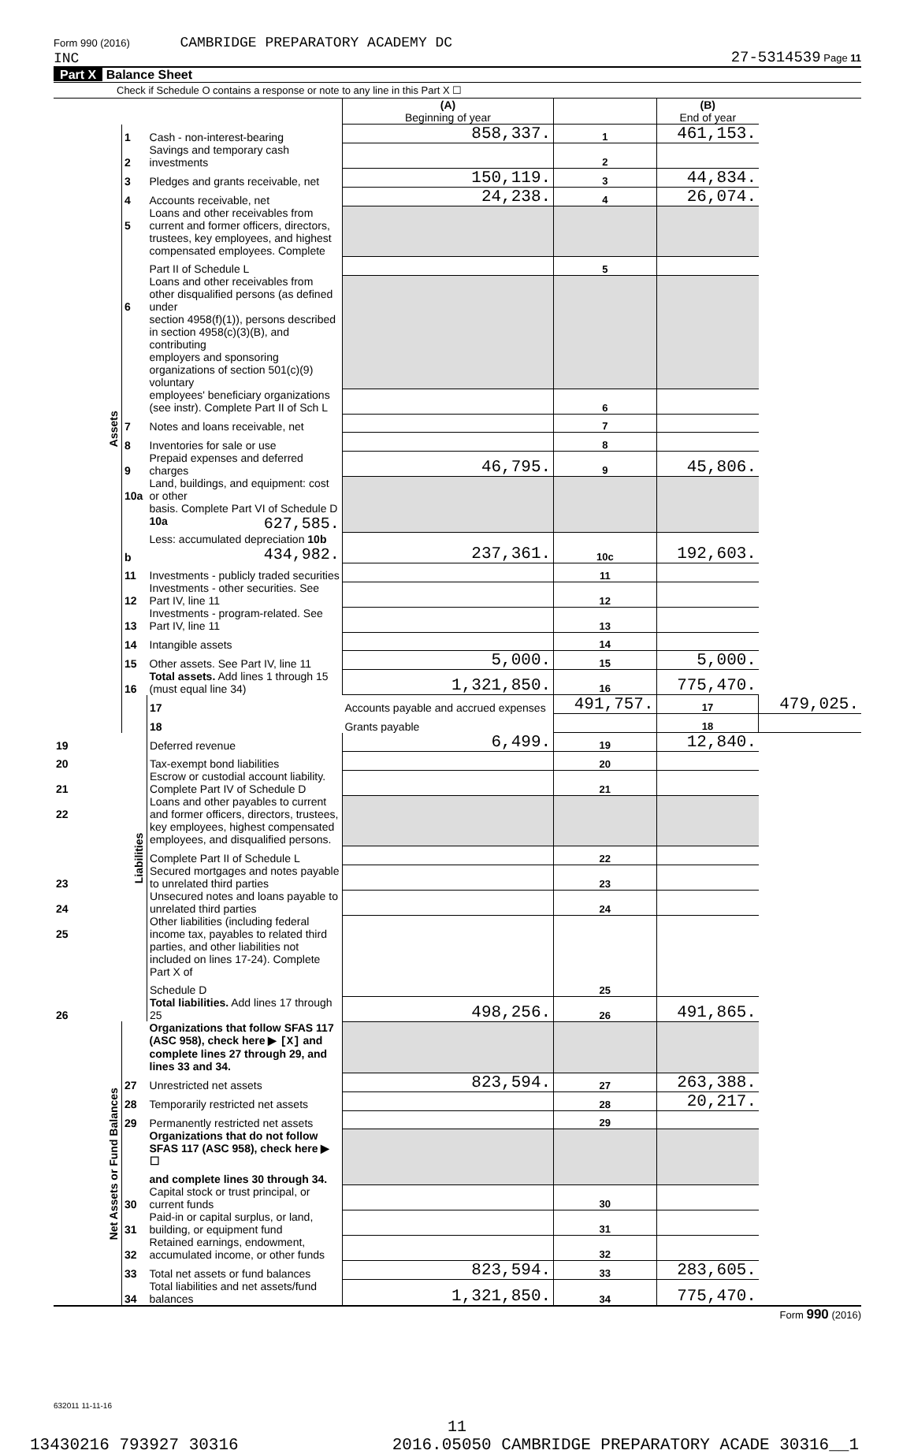Form 990 (2016) CAMBRIDGE PREPARATORY ACADEMY DC
INC
27-5314539 Page 11
Part X Balance Sheet
Check if Schedule O contains a response or note to any line in this Part X ☐
| | | | (A) Beginning of year | | (B) End of year | |
| Assets | 1 | Cash - non-interest-bearing | 858,337. | 1 | 461,153. | |
| | 2 | Savings and temporary cash investments | | 2 | | |
| | 3 | Pledges and grants receivable, net | 150,119. | 3 | 44,834. | |
| | 4 | Accounts receivable, net | 24,238. | 4 | 26,074. | |
| | 5 | Loans and other receivables from current and former officers, directors, | | | | |
| | | trustees, key employees, and highest compensated employees. Complete | | | | |
| | | Part II of Schedule L | | 5 | | |
| | 6 | Loans and other receivables from other disqualified persons (as defined under | | | | |
| | | section 4958(f)(1)), persons described in section 4958(c)(3)(B), and contributing | | | | |
| | | employers and sponsoring organizations of section 501(c)(9) voluntary | | | | |
| | | employees' beneficiary organizations (see instr). Complete Part II of Sch L | | 6 | | |
| | 7 | Notes and loans receivable, net | | 7 | | |
| | 8 | Inventories for sale or use | | 8 | | |
| | 9 | Prepaid expenses and deferred charges | 46,795. | 9 | 45,806. | |
| | 10a | Land, buildings, and equipment: cost or other | | | | |
| | | basis. Complete Part VI of Schedule D 10a 627,585. | | | | |
| | b | Less: accumulated depreciation 10b 434,982. | 237,361. | 10c | 192,603. | |
| | 11 | Investments - publicly traded securities | | 11 | | |
| | 12 | Investments - other securities. See Part IV, line 11 | | 12 | | |
| | 13 | Investments - program-related. See Part IV, line 11 | | 13 | | |
| | 14 | Intangible assets | | 14 | | |
| | 15 | Other assets. See Part IV, line 11 | 5,000. | 15 | 5,000. | |
| | 16 | Total assets. Add lines 1 through 15 (must equal line 34) | 1,321,850. | 16 | 775,470. | |
| | Liabilities | 17 | Accounts payable and accrued expenses | 491,757. | 17 | 479,025. |
| | | 18 | Grants payable | | 18 | |
| 19 | | Deferred revenue | 6,499. | 19 | 12,840. | |
| 20 | | Tax-exempt bond liabilities | | 20 | | |
| 21 | | Escrow or custodial account liability. Complete Part IV of Schedule D | | 21 | | |
| 22 | | Loans and other payables to current and former officers, directors, trustees, | | | | |
| | | key employees, highest compensated employees, and disqualified persons. | | | | |
| | | Complete Part II of Schedule L | | 22 | | |
| 23 | | Secured mortgages and notes payable to unrelated third parties | | 23 | | |
| 24 | | Unsecured notes and loans payable to unrelated third parties | | 24 | | |
| 25 | | Other liabilities (including federal income tax, payables to related third | | | | |
| | | parties, and other liabilities not included on lines 17-24). Complete Part X of | | | | |
| | | Schedule D | | 25 | | |
| 26 | | Total liabilities. Add lines 17 through 25 | 498,256. | 26 | 491,865. | |
| Net Assets or Fund Balances | | Organizations that follow SFAS 117 (ASC 958), check here ▶ [X] and | | | | |
| | | complete lines 27 through 29, and lines 33 and 34. | | | | |
| | 27 | Unrestricted net assets | 823,594. | 27 | 263,388. | |
| | 28 | Temporarily restricted net assets | | 28 | 20,217. | |
| | 29 | Permanently restricted net assets | | 29 | | |
| | | Organizations that do not follow SFAS 117 (ASC 958), check here ▶ ☐ | | | | |
| | | and complete lines 30 through 34. | | | | |
| | 30 | Capital stock or trust principal, or current funds | | 30 | | |
| | 31 | Paid-in or capital surplus, or land, building, or equipment fund | | 31 | | |
| | 32 | Retained earnings, endowment, accumulated income, or other funds | | 32 | | |
| | 33 | Total net assets or fund balances | 823,594. | 33 | 283,605. | |
| | 34 | Total liabilities and net assets/fund balances | 1,321,850. | 34 | 775,470. | |
Form 990 (2016)
632011 11-11-16
11
13430216 793927 30316 2016.05050 CAMBRIDGE PREPARATORY ACADE 30316__1